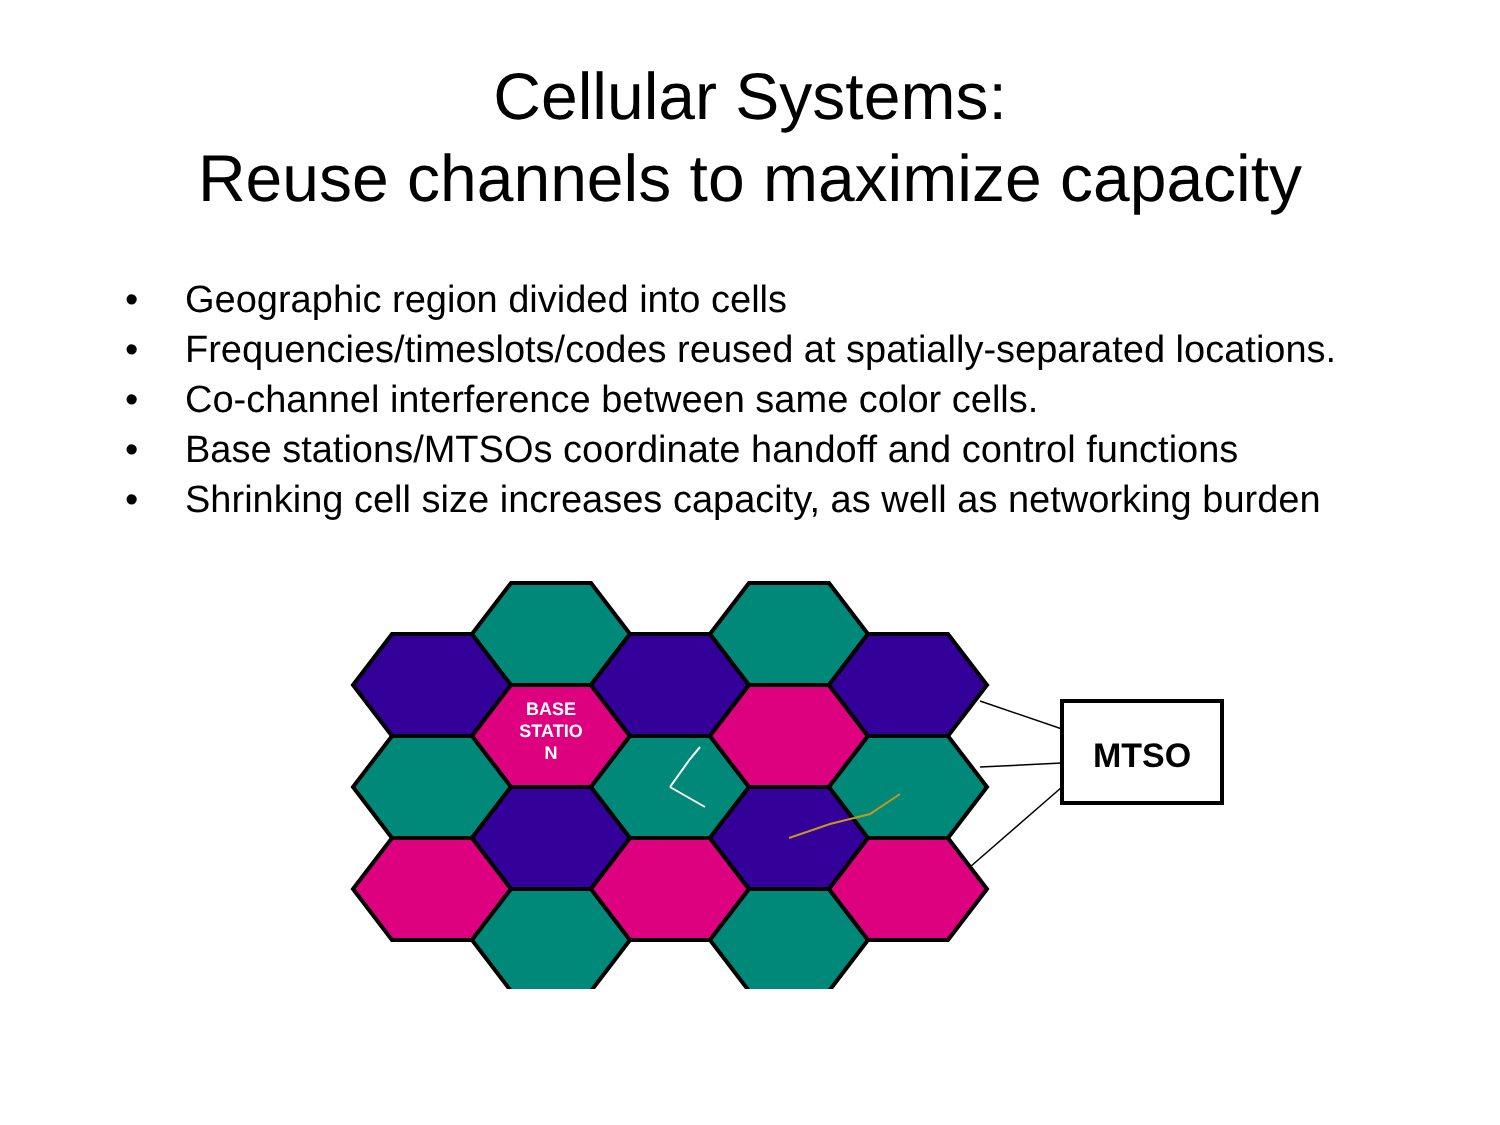Cellular Systems:
Reuse channels to maximize capacity
• Geographic region divided into cells
• Frequencies/timeslots/codes reused at spatially-separated locations.
• Co-channel interference between same color cells.
• Base stations/MTSOs coordinate handoff and control functions
• Shrinking cell size increases capacity, as well as networking burden
MTSO
BASE
STATIO
N